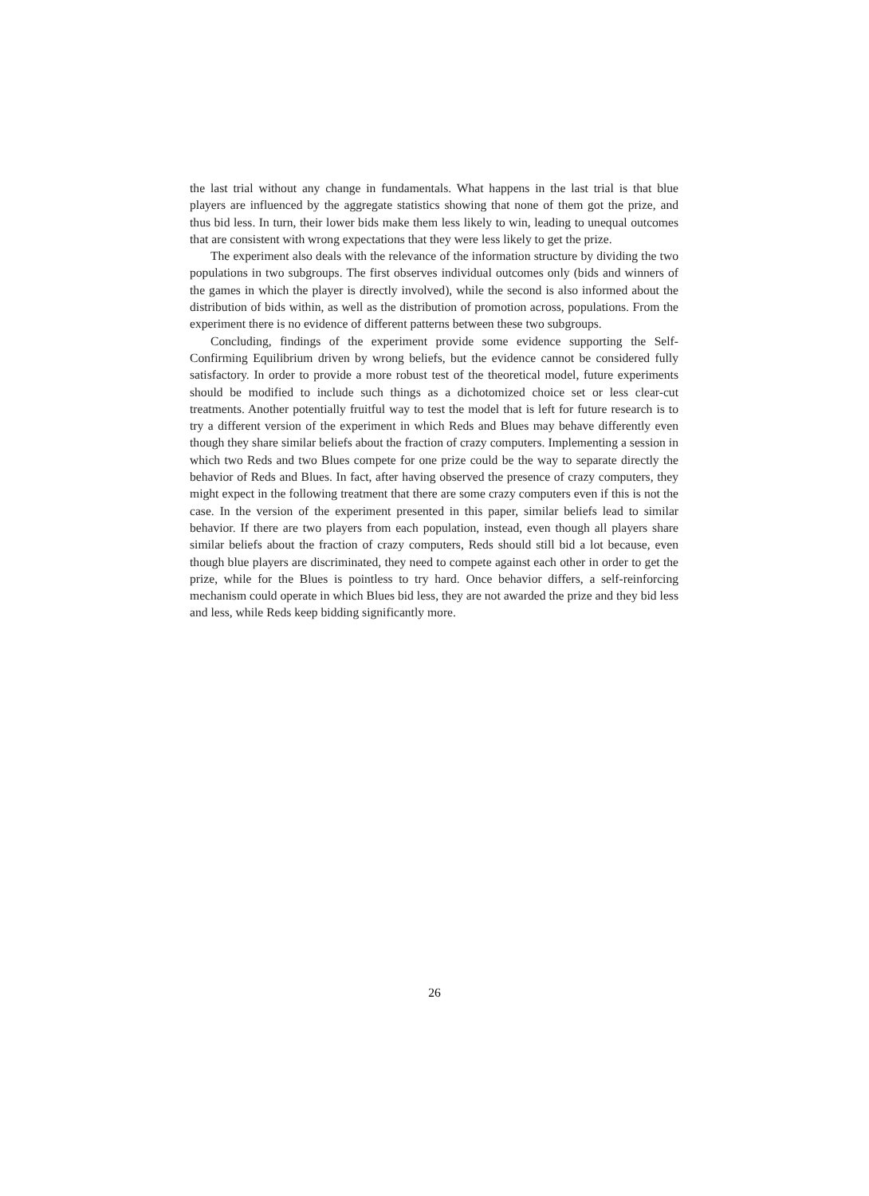the last trial without any change in fundamentals. What happens in the last trial is that blue players are influenced by the aggregate statistics showing that none of them got the prize, and thus bid less. In turn, their lower bids make them less likely to win, leading to unequal outcomes that are consistent with wrong expectations that they were less likely to get the prize.
The experiment also deals with the relevance of the information structure by dividing the two populations in two subgroups. The first observes individual outcomes only (bids and winners of the games in which the player is directly involved), while the second is also informed about the distribution of bids within, as well as the distribution of promotion across, populations. From the experiment there is no evidence of different patterns between these two subgroups.
Concluding, findings of the experiment provide some evidence supporting the Self-Confirming Equilibrium driven by wrong beliefs, but the evidence cannot be considered fully satisfactory. In order to provide a more robust test of the theoretical model, future experiments should be modified to include such things as a dichotomized choice set or less clear-cut treatments. Another potentially fruitful way to test the model that is left for future research is to try a different version of the experiment in which Reds and Blues may behave differently even though they share similar beliefs about the fraction of crazy computers. Implementing a session in which two Reds and two Blues compete for one prize could be the way to separate directly the behavior of Reds and Blues. In fact, after having observed the presence of crazy computers, they might expect in the following treatment that there are some crazy computers even if this is not the case. In the version of the experiment presented in this paper, similar beliefs lead to similar behavior. If there are two players from each population, instead, even though all players share similar beliefs about the fraction of crazy computers, Reds should still bid a lot because, even though blue players are discriminated, they need to compete against each other in order to get the prize, while for the Blues is pointless to try hard. Once behavior differs, a self-reinforcing mechanism could operate in which Blues bid less, they are not awarded the prize and they bid less and less, while Reds keep bidding significantly more.
26